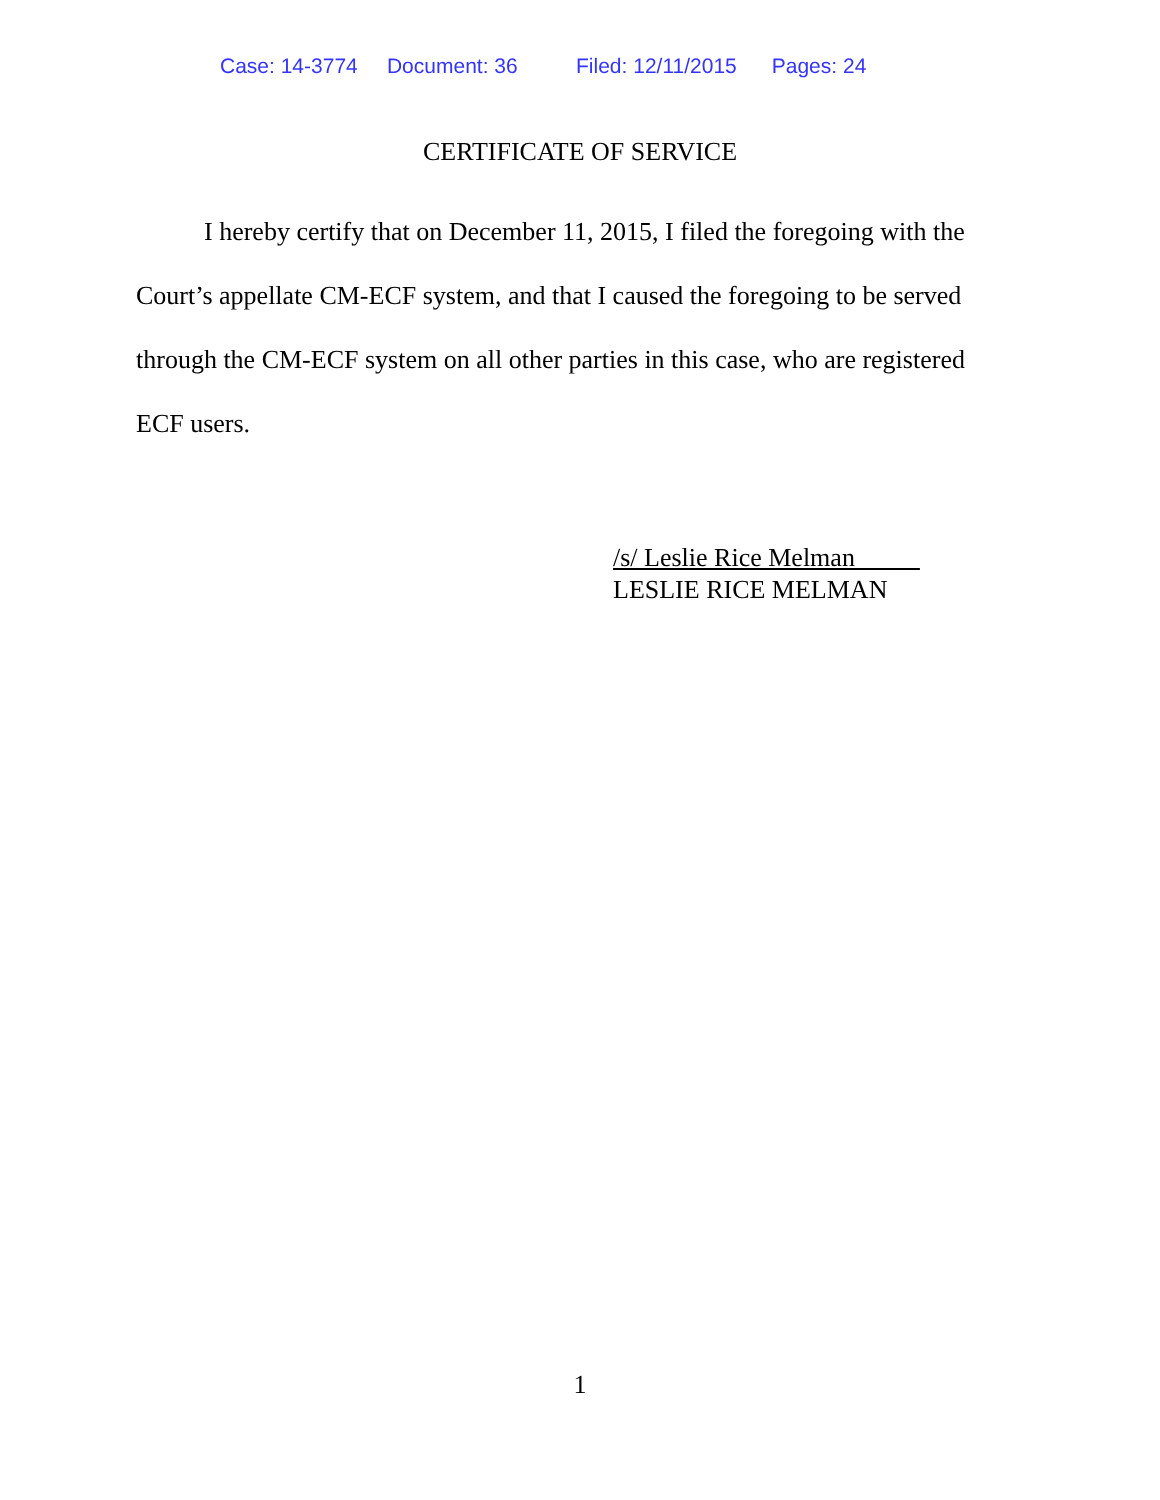Case: 14-3774 Document: 36 Filed: 12/11/2015 Pages: 24
CERTIFICATE OF SERVICE
I hereby certify that on December 11, 2015, I filed the foregoing with the Court’s appellate CM-ECF system, and that I caused the foregoing to be served through the CM-ECF system on all other parties in this case, who are registered ECF users.
/s/ Leslie Rice Melman
LESLIE RICE MELMAN
1